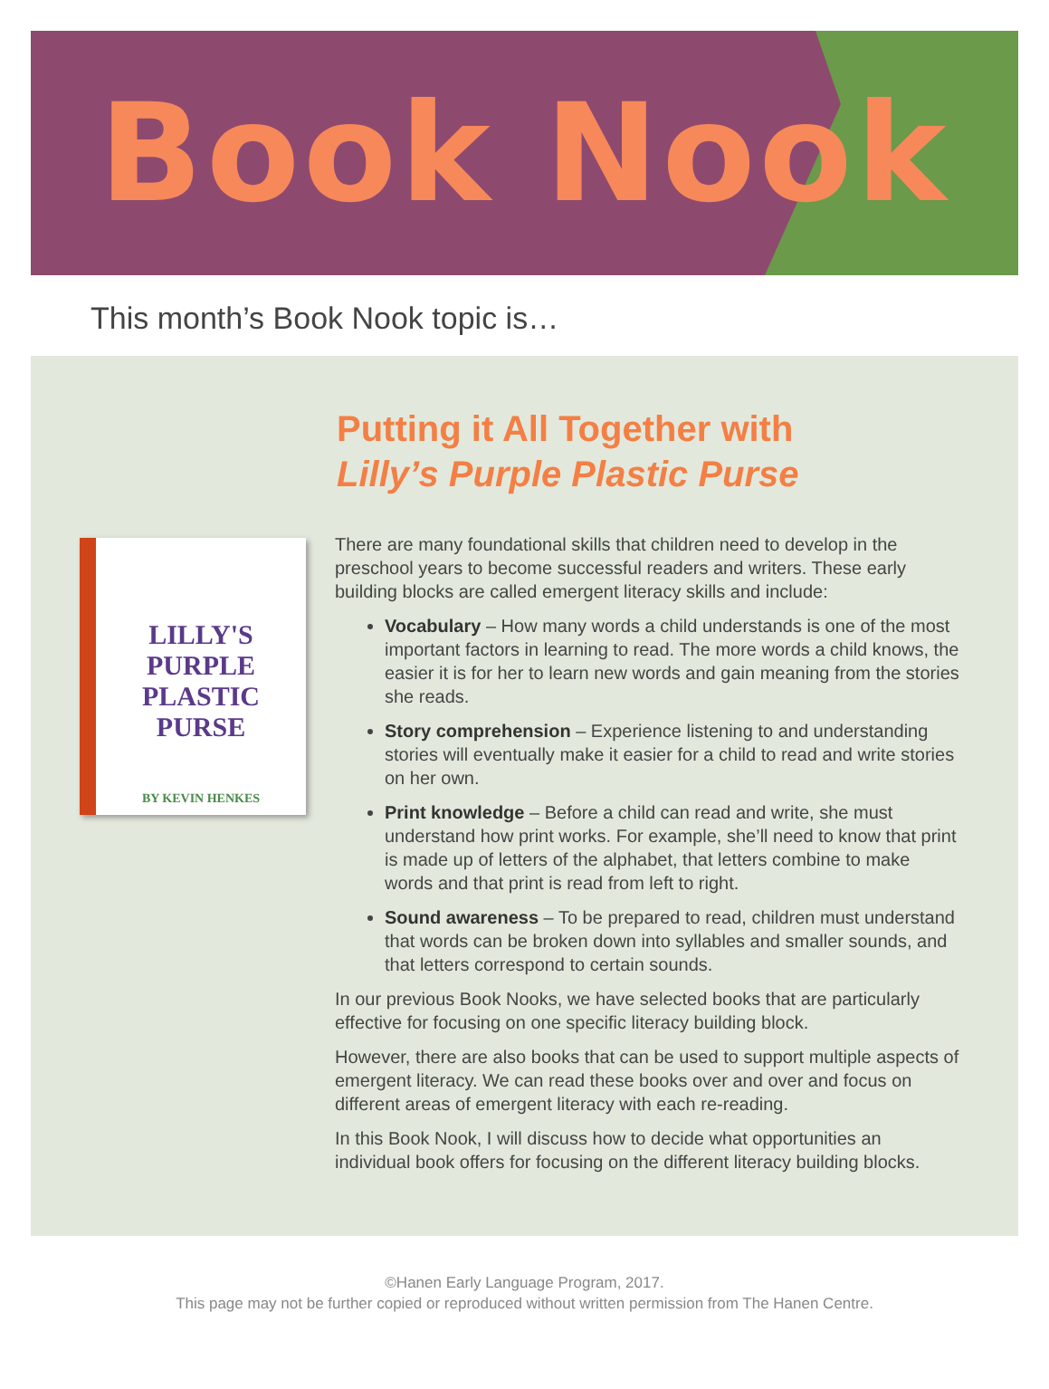Book Nook
This month’s Book Nook topic is…
Putting it All Together with
Lilly’s Purple Plastic Purse
LILLY'S PURPLE
PLASTIC PURSE
BY KEVIN HENKES
There are many foundational skills that children need to develop in the preschool years to become successful readers and writers. These early building blocks are called emergent literacy skills and include:
Vocabulary – How many words a child understands is one of the most important factors in learning to read. The more words a child knows, the easier it is for her to learn new words and gain meaning from the stories she reads.
Story comprehension – Experience listening to and understanding stories will eventually make it easier for a child to read and write stories on her own.
Print knowledge – Before a child can read and write, she must understand how print works. For example, she’ll need to know that print is made up of letters of the alphabet, that letters combine to make words and that print is read from left to right.
Sound awareness – To be prepared to read, children must understand that words can be broken down into syllables and smaller sounds, and that letters correspond to certain sounds.
In our previous Book Nooks, we have selected books that are particularly effective for focusing on one specific literacy building block.
However, there are also books that can be used to support multiple aspects of emergent literacy. We can read these books over and over and focus on different areas of emergent literacy with each re-reading.
In this Book Nook, I will discuss how to decide what opportunities an individual book offers for focusing on the different literacy building blocks.
©Hanen Early Language Program, 2017.
This page may not be further copied or reproduced without written permission from The Hanen Centre.